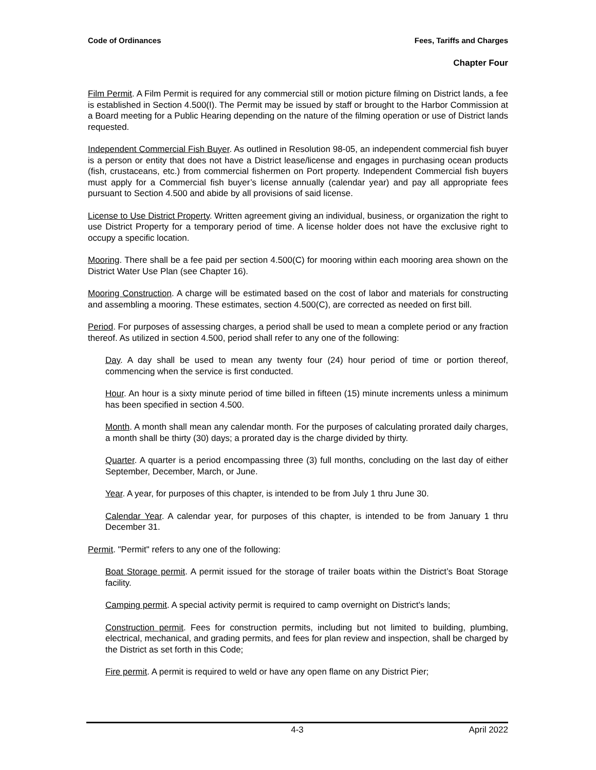Code of Ordinances Fees, Tariffs and Charges
Chapter Four
Film Permit. A Film Permit is required for any commercial still or motion picture filming on District lands, a fee is established in Section 4.500(I). The Permit may be issued by staff or brought to the Harbor Commission at a Board meeting for a Public Hearing depending on the nature of the filming operation or use of District lands requested.
Independent Commercial Fish Buyer. As outlined in Resolution 98-05, an independent commercial fish buyer is a person or entity that does not have a District lease/license and engages in purchasing ocean products (fish, crustaceans, etc.) from commercial fishermen on Port property. Independent Commercial fish buyers must apply for a Commercial fish buyer’s license annually (calendar year) and pay all appropriate fees pursuant to Section 4.500 and abide by all provisions of said license.
License to Use District Property. Written agreement giving an individual, business, or organization the right to use District Property for a temporary period of time. A license holder does not have the exclusive right to occupy a specific location.
Mooring. There shall be a fee paid per section 4.500(C) for mooring within each mooring area shown on the District Water Use Plan (see Chapter 16).
Mooring Construction. A charge will be estimated based on the cost of labor and materials for constructing and assembling a mooring. These estimates, section 4.500(C), are corrected as needed on first bill.
Period. For purposes of assessing charges, a period shall be used to mean a complete period or any fraction thereof. As utilized in section 4.500, period shall refer to any one of the following:
Day. A day shall be used to mean any twenty four (24) hour period of time or portion thereof, commencing when the service is first conducted.
Hour. An hour is a sixty minute period of time billed in fifteen (15) minute increments unless a minimum has been specified in section 4.500.
Month. A month shall mean any calendar month. For the purposes of calculating prorated daily charges, a month shall be thirty (30) days; a prorated day is the charge divided by thirty.
Quarter. A quarter is a period encompassing three (3) full months, concluding on the last day of either September, December, March, or June.
Year. A year, for purposes of this chapter, is intended to be from July 1 thru June 30.
Calendar Year. A calendar year, for purposes of this chapter, is intended to be from January 1 thru December 31.
Permit. "Permit" refers to any one of the following:
Boat Storage permit. A permit issued for the storage of trailer boats within the District’s Boat Storage facility.
Camping permit. A special activity permit is required to camp overnight on District's lands;
Construction permit. Fees for construction permits, including but not limited to building, plumbing, electrical, mechanical, and grading permits, and fees for plan review and inspection, shall be charged by the District as set forth in this Code;
Fire permit. A permit is required to weld or have any open flame on any District Pier;
4-3 April 2022